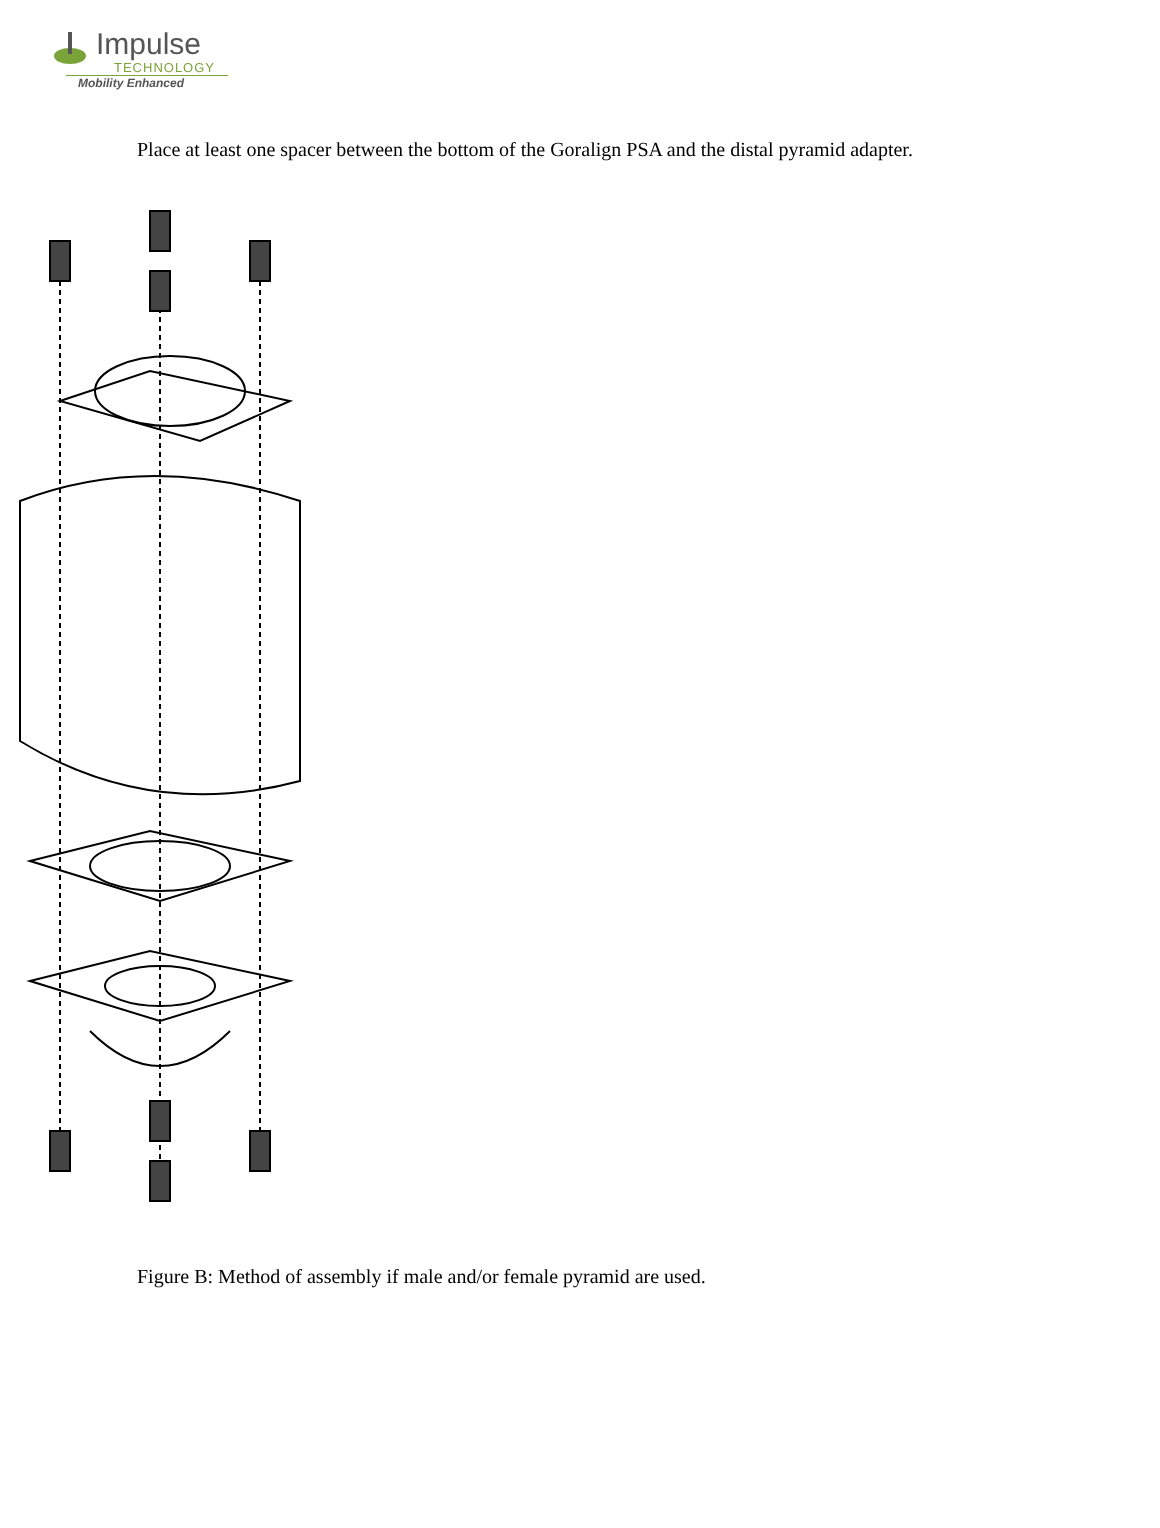Impulse
TECHNOLOGY
Mobility Enhanced
Place at least one spacer between the bottom of the Goralign PSA and the distal pyramid adapter.
Figure B: Method of assembly if male and/or female pyramid are used.